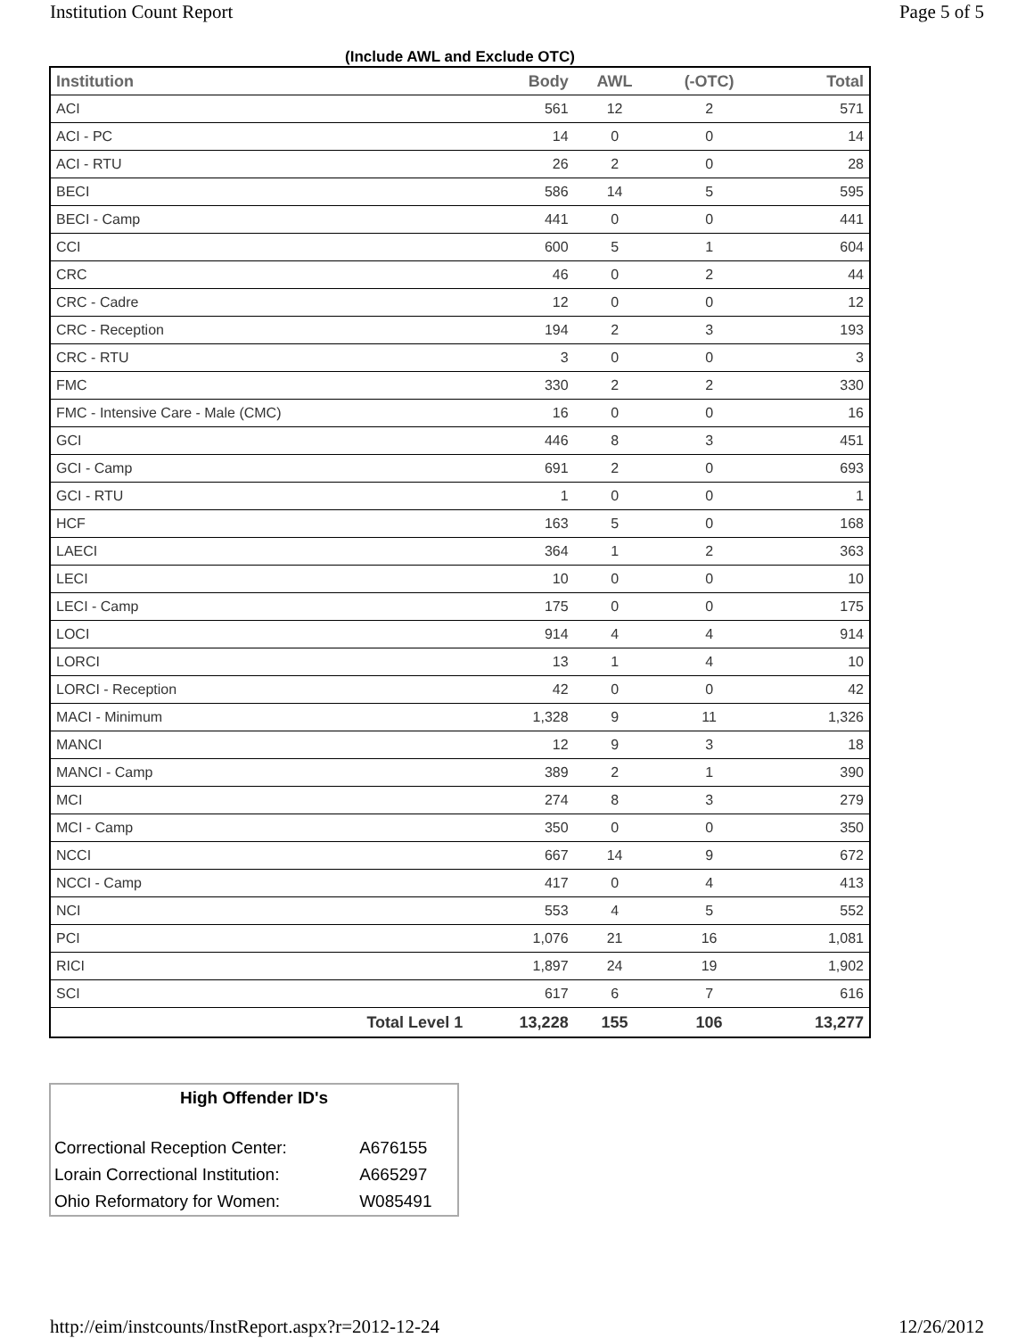Institution Count Report Page 5 of 5
(Include AWL and Exclude OTC)
| Institution | Body | AWL | (-OTC) | Total |
| --- | --- | --- | --- | --- |
| ACI | 561 | 12 | 2 | 571 |
| ACI - PC | 14 | 0 | 0 | 14 |
| ACI - RTU | 26 | 2 | 0 | 28 |
| BECI | 586 | 14 | 5 | 595 |
| BECI - Camp | 441 | 0 | 0 | 441 |
| CCI | 600 | 5 | 1 | 604 |
| CRC | 46 | 0 | 2 | 44 |
| CRC - Cadre | 12 | 0 | 0 | 12 |
| CRC - Reception | 194 | 2 | 3 | 193 |
| CRC - RTU | 3 | 0 | 0 | 3 |
| FMC | 330 | 2 | 2 | 330 |
| FMC - Intensive Care - Male (CMC) | 16 | 0 | 0 | 16 |
| GCI | 446 | 8 | 3 | 451 |
| GCI - Camp | 691 | 2 | 0 | 693 |
| GCI - RTU | 1 | 0 | 0 | 1 |
| HCF | 163 | 5 | 0 | 168 |
| LAECI | 364 | 1 | 2 | 363 |
| LECI | 10 | 0 | 0 | 10 |
| LECI - Camp | 175 | 0 | 0 | 175 |
| LOCI | 914 | 4 | 4 | 914 |
| LORCI | 13 | 1 | 4 | 10 |
| LORCI - Reception | 42 | 0 | 0 | 42 |
| MACI - Minimum | 1,328 | 9 | 11 | 1,326 |
| MANCI | 12 | 9 | 3 | 18 |
| MANCI - Camp | 389 | 2 | 1 | 390 |
| MCI | 274 | 8 | 3 | 279 |
| MCI - Camp | 350 | 0 | 0 | 350 |
| NCCI | 667 | 14 | 9 | 672 |
| NCCI - Camp | 417 | 0 | 4 | 413 |
| NCI | 553 | 4 | 5 | 552 |
| PCI | 1,076 | 21 | 16 | 1,081 |
| RICI | 1,897 | 24 | 19 | 1,902 |
| SCI | 617 | 6 | 7 | 616 |
| Total Level 1 | 13,228 | 155 | 106 | 13,277 |
| High Offender ID's | |
| Correctional Reception Center: | A676155 |
| Lorain Correctional Institution: | A665297 |
| Ohio Reformatory for Women: | W085491 |
http://eim/instcounts/InstReport.aspx?r=2012-12-24 12/26/2012